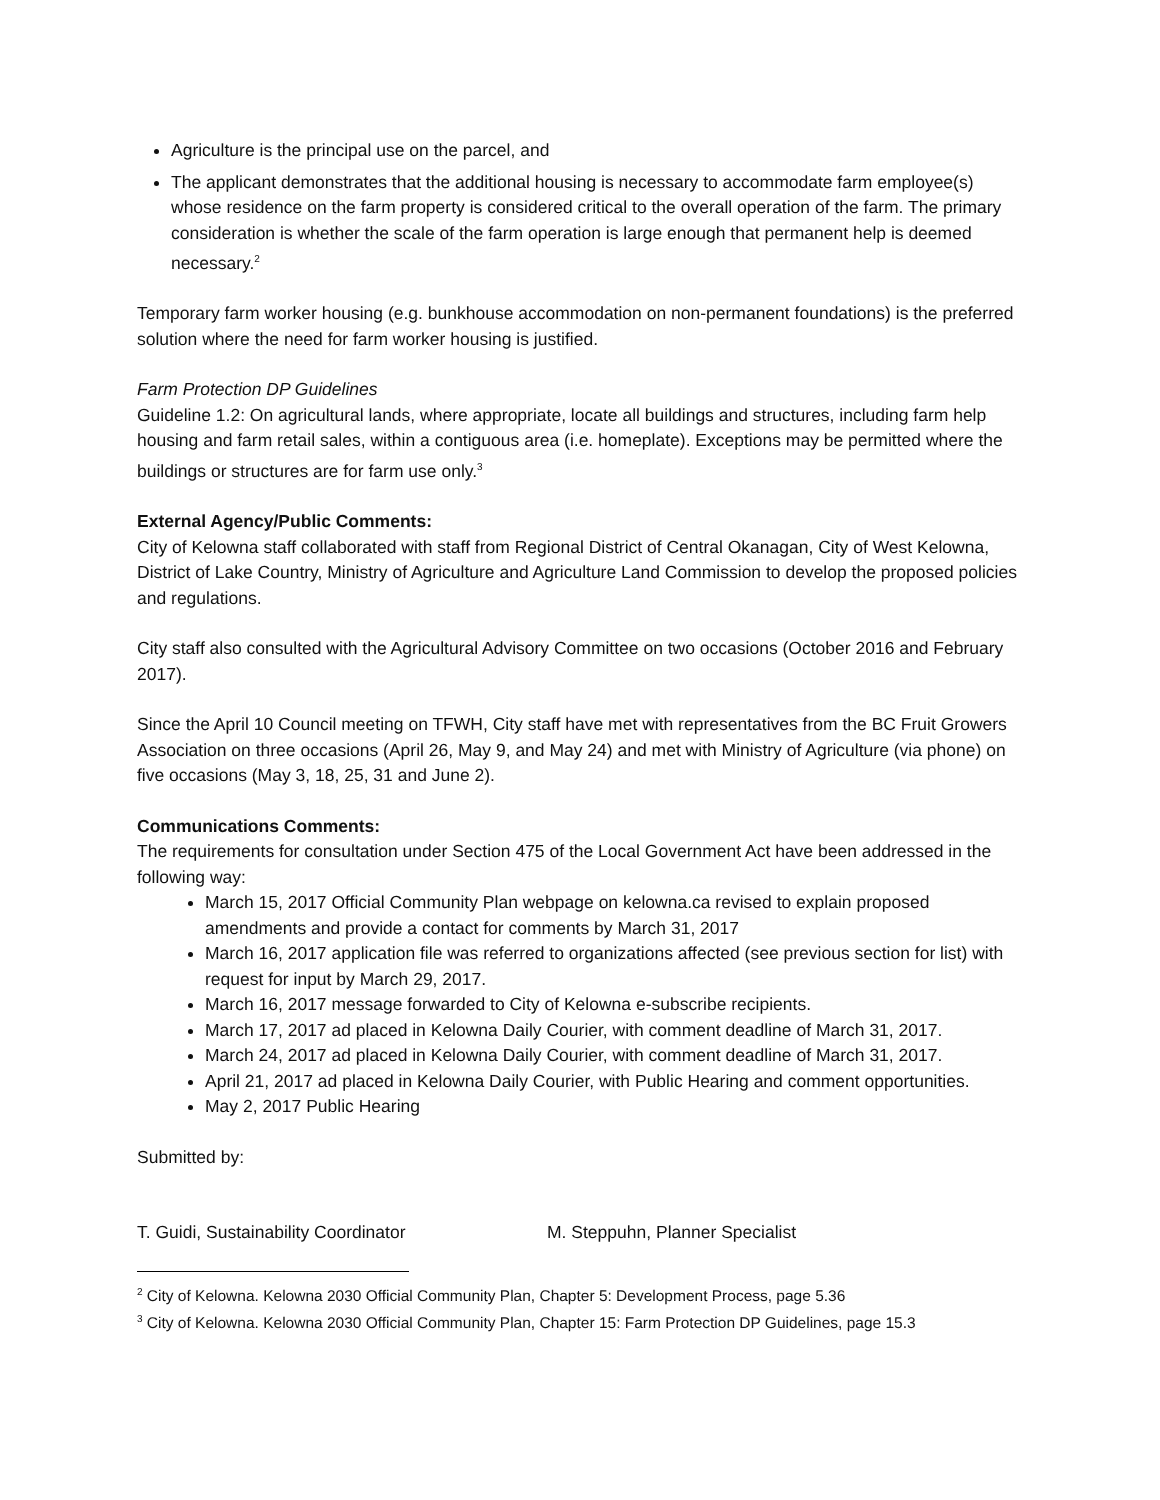Agriculture is the principal use on the parcel, and
The applicant demonstrates that the additional housing is necessary to accommodate farm employee(s) whose residence on the farm property is considered critical to the overall operation of the farm. The primary consideration is whether the scale of the farm operation is large enough that permanent help is deemed necessary.<sup>2</sup>
Temporary farm worker housing (e.g. bunkhouse accommodation on non-permanent foundations) is the preferred solution where the need for farm worker housing is justified.
Farm Protection DP Guidelines
Guideline 1.2: On agricultural lands, where appropriate, locate all buildings and structures, including farm help housing and farm retail sales, within a contiguous area (i.e. homeplate). Exceptions may be permitted where the buildings or structures are for farm use only.<sup>3</sup>
External Agency/Public Comments:
City of Kelowna staff collaborated with staff from Regional District of Central Okanagan, City of West Kelowna, District of Lake Country, Ministry of Agriculture and Agriculture Land Commission to develop the proposed policies and regulations.
City staff also consulted with the Agricultural Advisory Committee on two occasions (October 2016 and February 2017).
Since the April 10 Council meeting on TFWH, City staff have met with representatives from the BC Fruit Growers Association on three occasions (April 26, May 9, and May 24) and met with Ministry of Agriculture (via phone) on five occasions (May 3, 18, 25, 31 and June 2).
Communications Comments:
The requirements for consultation under Section 475 of the Local Government Act have been addressed in the following way:
March 15, 2017 Official Community Plan webpage on kelowna.ca revised to explain proposed amendments and provide a contact for comments by March 31, 2017
March 16, 2017 application file was referred to organizations affected (see previous section for list) with request for input by March 29, 2017.
March 16, 2017 message forwarded to City of Kelowna e-subscribe recipients.
March 17, 2017 ad placed in Kelowna Daily Courier, with comment deadline of March 31, 2017.
March 24, 2017 ad placed in Kelowna Daily Courier, with comment deadline of March 31, 2017.
April 21, 2017 ad placed in Kelowna Daily Courier, with Public Hearing and comment opportunities.
May 2, 2017 Public Hearing
Submitted by:
T. Guidi, Sustainability Coordinator M. Steppuhn, Planner Specialist
<sup>2</sup> City of Kelowna. Kelowna 2030 Official Community Plan, Chapter 5: Development Process, page 5.36
<sup>3</sup> City of Kelowna. Kelowna 2030 Official Community Plan, Chapter 15: Farm Protection DP Guidelines, page 15.3